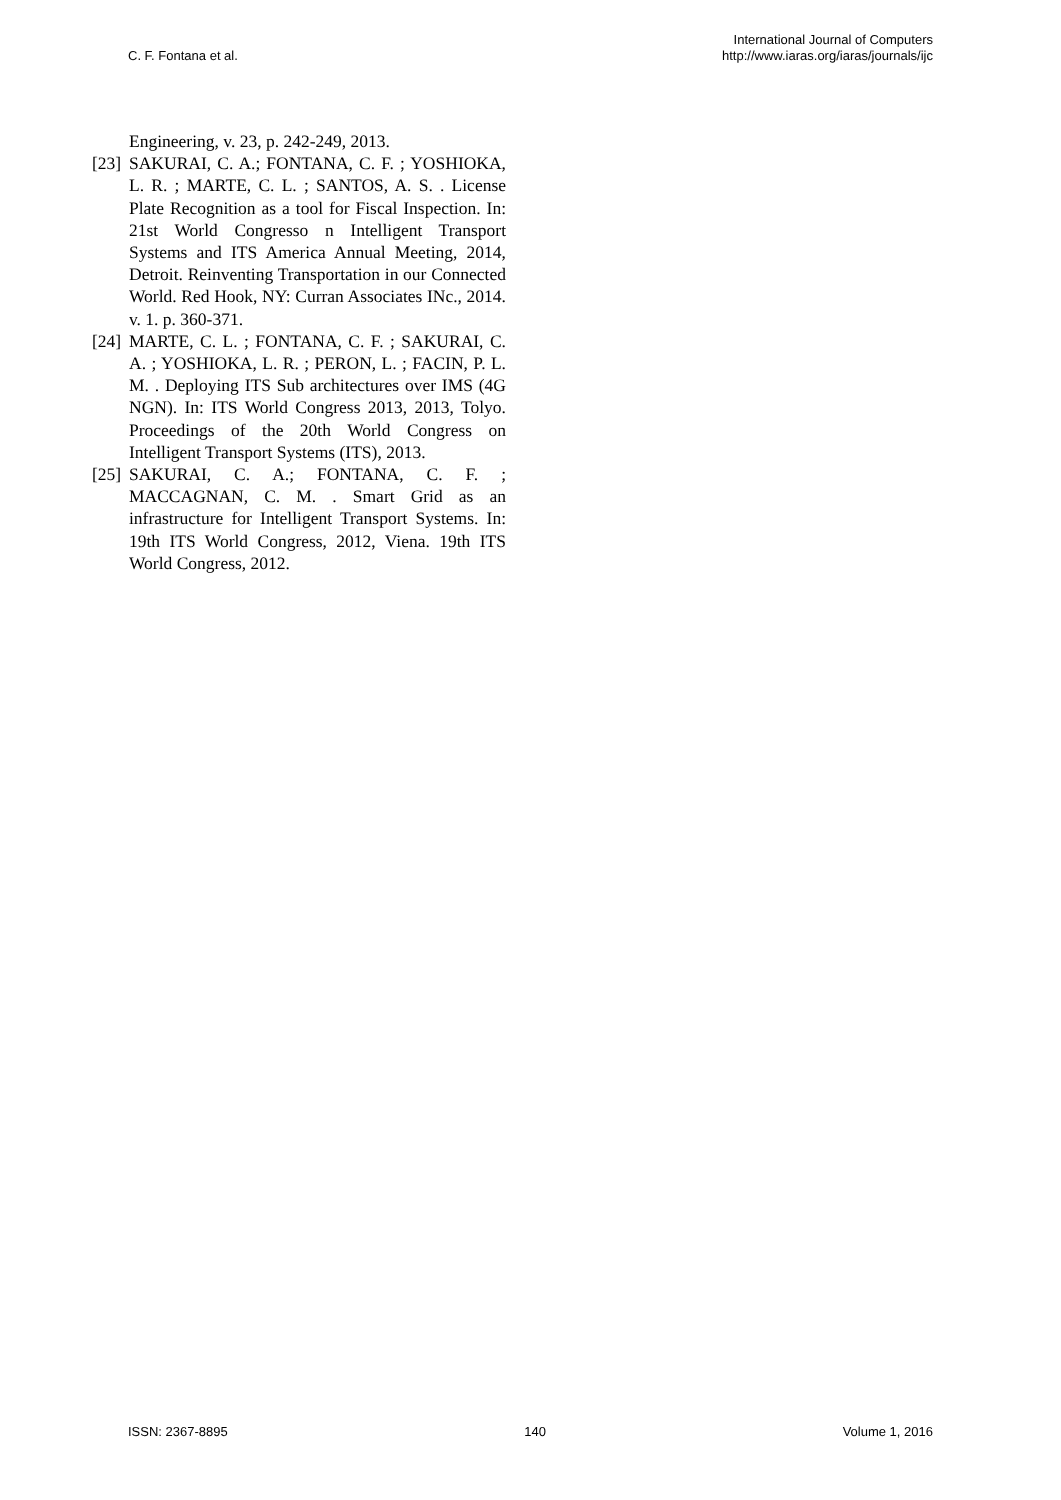C. F. Fontana et al.
International Journal of Computers
http://www.iaras.org/iaras/journals/ijc
Engineering, v. 23, p. 242-249, 2013.
[23] SAKURAI, C. A.; FONTANA, C. F. ; YOSHIOKA, L. R. ; MARTE, C. L. ; SANTOS, A. S. . License Plate Recognition as a tool for Fiscal Inspection. In: 21st World Congresso n Intelligent Transport Systems and ITS America Annual Meeting, 2014, Detroit. Reinventing Transportation in our Connected World. Red Hook, NY: Curran Associates INc., 2014. v. 1. p. 360-371.
[24] MARTE, C. L. ; FONTANA, C. F. ; SAKURAI, C. A. ; YOSHIOKA, L. R. ; PERON, L. ; FACIN, P. L. M. . Deploying ITS Sub architectures over IMS (4G NGN). In: ITS World Congress 2013, 2013, Tolyo. Proceedings of the 20th World Congress on Intelligent Transport Systems (ITS), 2013.
[25] SAKURAI, C. A.; FONTANA, C. F. ; MACCAGNAN, C. M. . Smart Grid as an infrastructure for Intelligent Transport Systems. In: 19th ITS World Congress, 2012, Viena. 19th ITS World Congress, 2012.
ISSN: 2367-8895 140 Volume 1, 2016